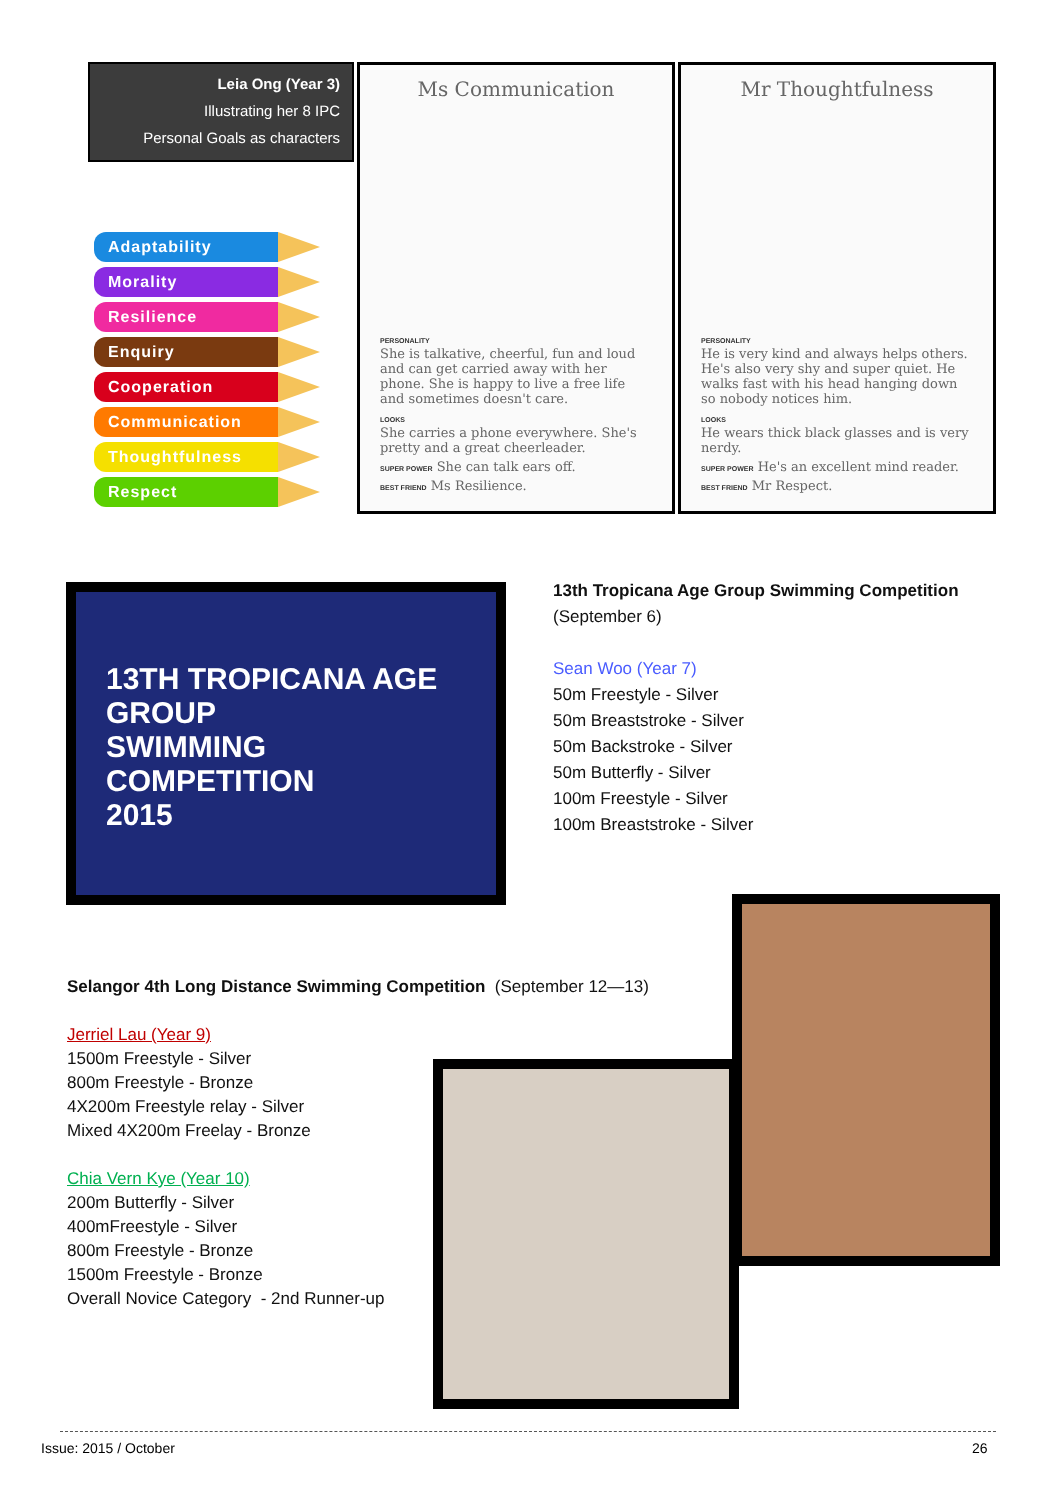Leia Ong (Year 3)
Illustrating her 8 IPC
Personal Goals as characters
Adaptability
Morality
Resilience
Enquiry
Cooperation
Communication
Thoughtfulness
Respect
Ms Communication
PERSONALITY
She is talkative, cheerful, fun and loud and can get carried away with her phone. She is happy to live a free life and sometimes doesn't care.
LOOKS
She carries a phone everywhere. She's pretty and a great cheerleader.
SUPER POWER She can talk ears off.
BEST FRIEND Ms Resilience.
Mr Thoughtfulness
PERSONALITY
He is very kind and always helps others. He's also very shy and super quiet. He walks fast with his head hanging down so nobody notices him.
LOOKS
He wears thick black glasses and is very nerdy.
SUPER POWER He's an excellent mind reader.
BEST FRIEND Mr Respect.
13TH TROPICANA AGE GROUP
SWIMMING COMPETITION
2015
13th Tropicana Age Group Swimming Competition
(September 6)
Sean Woo (Year 7)
50m Freestyle - Silver
50m Breaststroke - Silver
50m Backstroke - Silver
50m Butterfly - Silver
100m Freestyle - Silver
100m Breaststroke - Silver
Selangor 4th Long Distance Swimming Competition (September 12—13)
Jerriel Lau (Year 9)
1500m Freestyle - Silver
800m Freestyle - Bronze
4X200m Freestyle relay - Silver
Mixed 4X200m Freelay - Bronze
Chia Vern Kye (Year 10)
200m Butterfly - Silver
400mFreestyle - Silver
800m Freestyle - Bronze
1500m Freestyle - Bronze
Overall Novice Category - 2nd Runner-up
Issue: 2015 / October 26